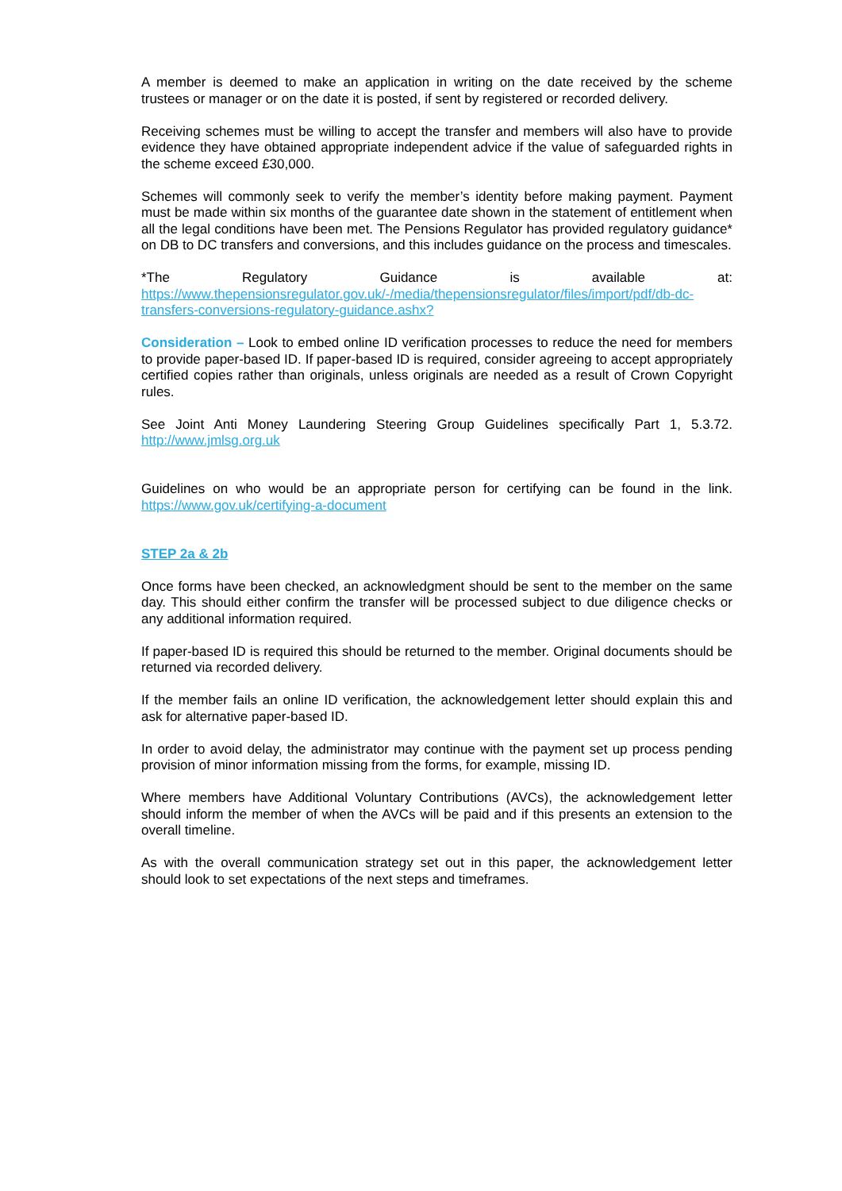A member is deemed to make an application in writing on the date received by the scheme trustees or manager or on the date it is posted, if sent by registered or recorded delivery.
Receiving schemes must be willing to accept the transfer and members will also have to provide evidence they have obtained appropriate independent advice if the value of safeguarded rights in the scheme exceed £30,000.
Schemes will commonly seek to verify the member’s identity before making payment. Payment must be made within six months of the guarantee date shown in the statement of entitlement when all the legal conditions have been met. The Pensions Regulator has provided regulatory guidance* on DB to DC transfers and conversions, and this includes guidance on the process and timescales.
*The Regulatory Guidance is available at: https://www.thepensionsregulator.gov.uk/-/media/thepensionsregulator/files/import/pdf/db-dc-transfers-conversions-regulatory-guidance.ashx?
Consideration – Look to embed online ID verification processes to reduce the need for members to provide paper-based ID. If paper-based ID is required, consider agreeing to accept appropriately certified copies rather than originals, unless originals are needed as a result of Crown Copyright rules.
See Joint Anti Money Laundering Steering Group Guidelines specifically Part 1, 5.3.72. http://www.jmlsg.org.uk
Guidelines on who would be an appropriate person for certifying can be found in the link. https://www.gov.uk/certifying-a-document
STEP 2a & 2b
Once forms have been checked, an acknowledgment should be sent to the member on the same day. This should either confirm the transfer will be processed subject to due diligence checks or any additional information required.
If paper-based ID is required this should be returned to the member. Original documents should be returned via recorded delivery.
If the member fails an online ID verification, the acknowledgement letter should explain this and ask for alternative paper-based ID.
In order to avoid delay, the administrator may continue with the payment set up process pending provision of minor information missing from the forms, for example, missing ID.
Where members have Additional Voluntary Contributions (AVCs), the acknowledgement letter should inform the member of when the AVCs will be paid and if this presents an extension to the overall timeline.
As with the overall communication strategy set out in this paper, the acknowledgement letter should look to set expectations of the next steps and timeframes.